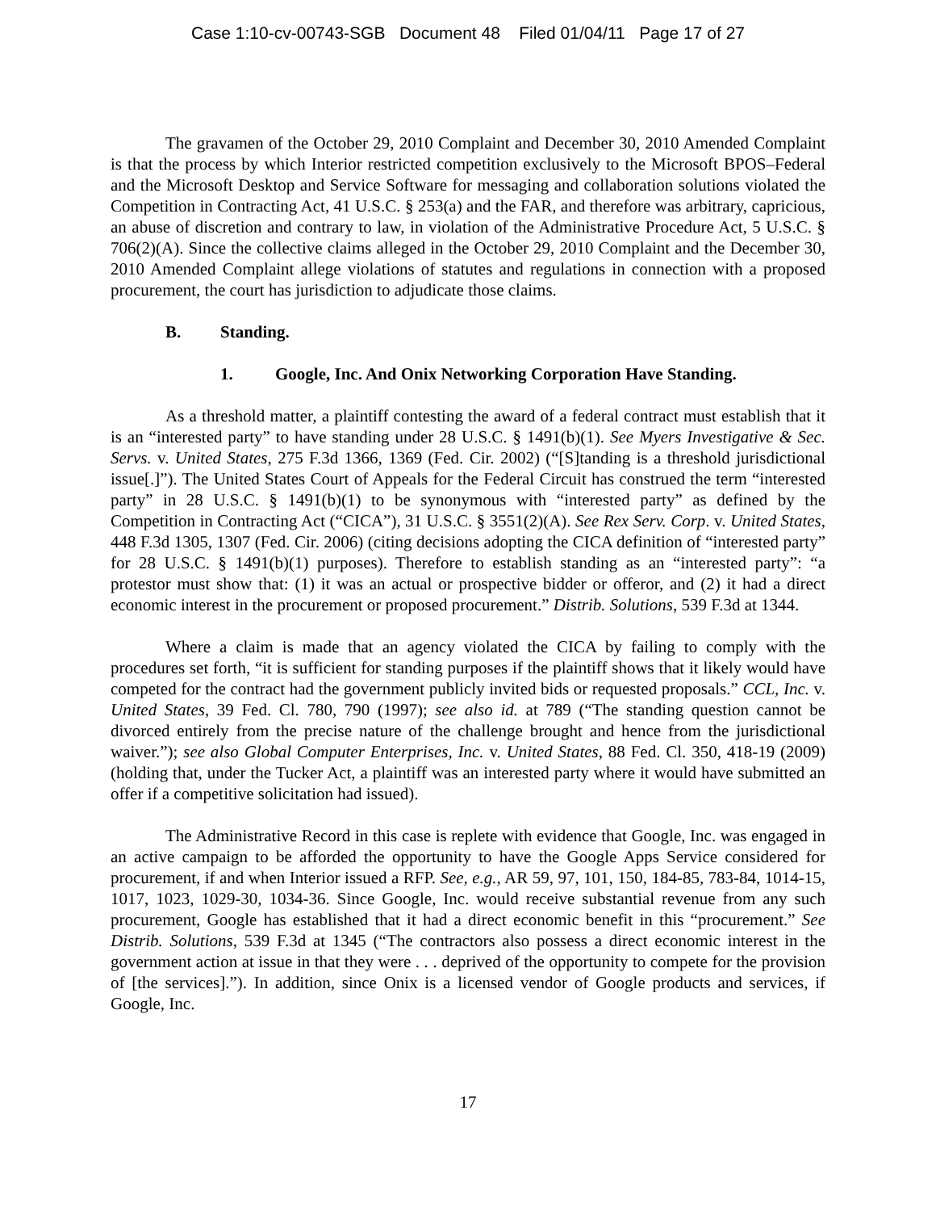Case 1:10-cv-00743-SGB Document 48 Filed 01/04/11 Page 17 of 27
The gravamen of the October 29, 2010 Complaint and December 30, 2010 Amended Complaint is that the process by which Interior restricted competition exclusively to the Microsoft BPOS–Federal and the Microsoft Desktop and Service Software for messaging and collaboration solutions violated the Competition in Contracting Act, 41 U.S.C. § 253(a) and the FAR, and therefore was arbitrary, capricious, an abuse of discretion and contrary to law, in violation of the Administrative Procedure Act, 5 U.S.C. § 706(2)(A). Since the collective claims alleged in the October 29, 2010 Complaint and the December 30, 2010 Amended Complaint allege violations of statutes and regulations in connection with a proposed procurement, the court has jurisdiction to adjudicate those claims.
B. Standing.
1. Google, Inc. And Onix Networking Corporation Have Standing.
As a threshold matter, a plaintiff contesting the award of a federal contract must establish that it is an “interested party” to have standing under 28 U.S.C. § 1491(b)(1). See Myers Investigative & Sec. Servs. v. United States, 275 F.3d 1366, 1369 (Fed. Cir. 2002) (“[S]tanding is a threshold jurisdictional issue[.]”). The United States Court of Appeals for the Federal Circuit has construed the term “interested party” in 28 U.S.C. § 1491(b)(1) to be synonymous with “interested party” as defined by the Competition in Contracting Act (“CICA”), 31 U.S.C. § 3551(2)(A). See Rex Serv. Corp. v. United States, 448 F.3d 1305, 1307 (Fed. Cir. 2006) (citing decisions adopting the CICA definition of “interested party” for 28 U.S.C. § 1491(b)(1) purposes). Therefore to establish standing as an “interested party”: “a protestor must show that: (1) it was an actual or prospective bidder or offeror, and (2) it had a direct economic interest in the procurement or proposed procurement.” Distrib. Solutions, 539 F.3d at 1344.
Where a claim is made that an agency violated the CICA by failing to comply with the procedures set forth, “it is sufficient for standing purposes if the plaintiff shows that it likely would have competed for the contract had the government publicly invited bids or requested proposals.” CCL, Inc. v. United States, 39 Fed. Cl. 780, 790 (1997); see also id. at 789 (“The standing question cannot be divorced entirely from the precise nature of the challenge brought and hence from the jurisdictional waiver.”); see also Global Computer Enterprises, Inc. v. United States, 88 Fed. Cl. 350, 418-19 (2009) (holding that, under the Tucker Act, a plaintiff was an interested party where it would have submitted an offer if a competitive solicitation had issued).
The Administrative Record in this case is replete with evidence that Google, Inc. was engaged in an active campaign to be afforded the opportunity to have the Google Apps Service considered for procurement, if and when Interior issued a RFP. See, e.g., AR 59, 97, 101, 150, 184-85, 783-84, 1014-15, 1017, 1023, 1029-30, 1034-36. Since Google, Inc. would receive substantial revenue from any such procurement, Google has established that it had a direct economic benefit in this “procurement.” See Distrib. Solutions, 539 F.3d at 1345 (“The contractors also possess a direct economic interest in the government action at issue in that they were . . . deprived of the opportunity to compete for the provision of [the services].”). In addition, since Onix is a licensed vendor of Google products and services, if Google, Inc.
17